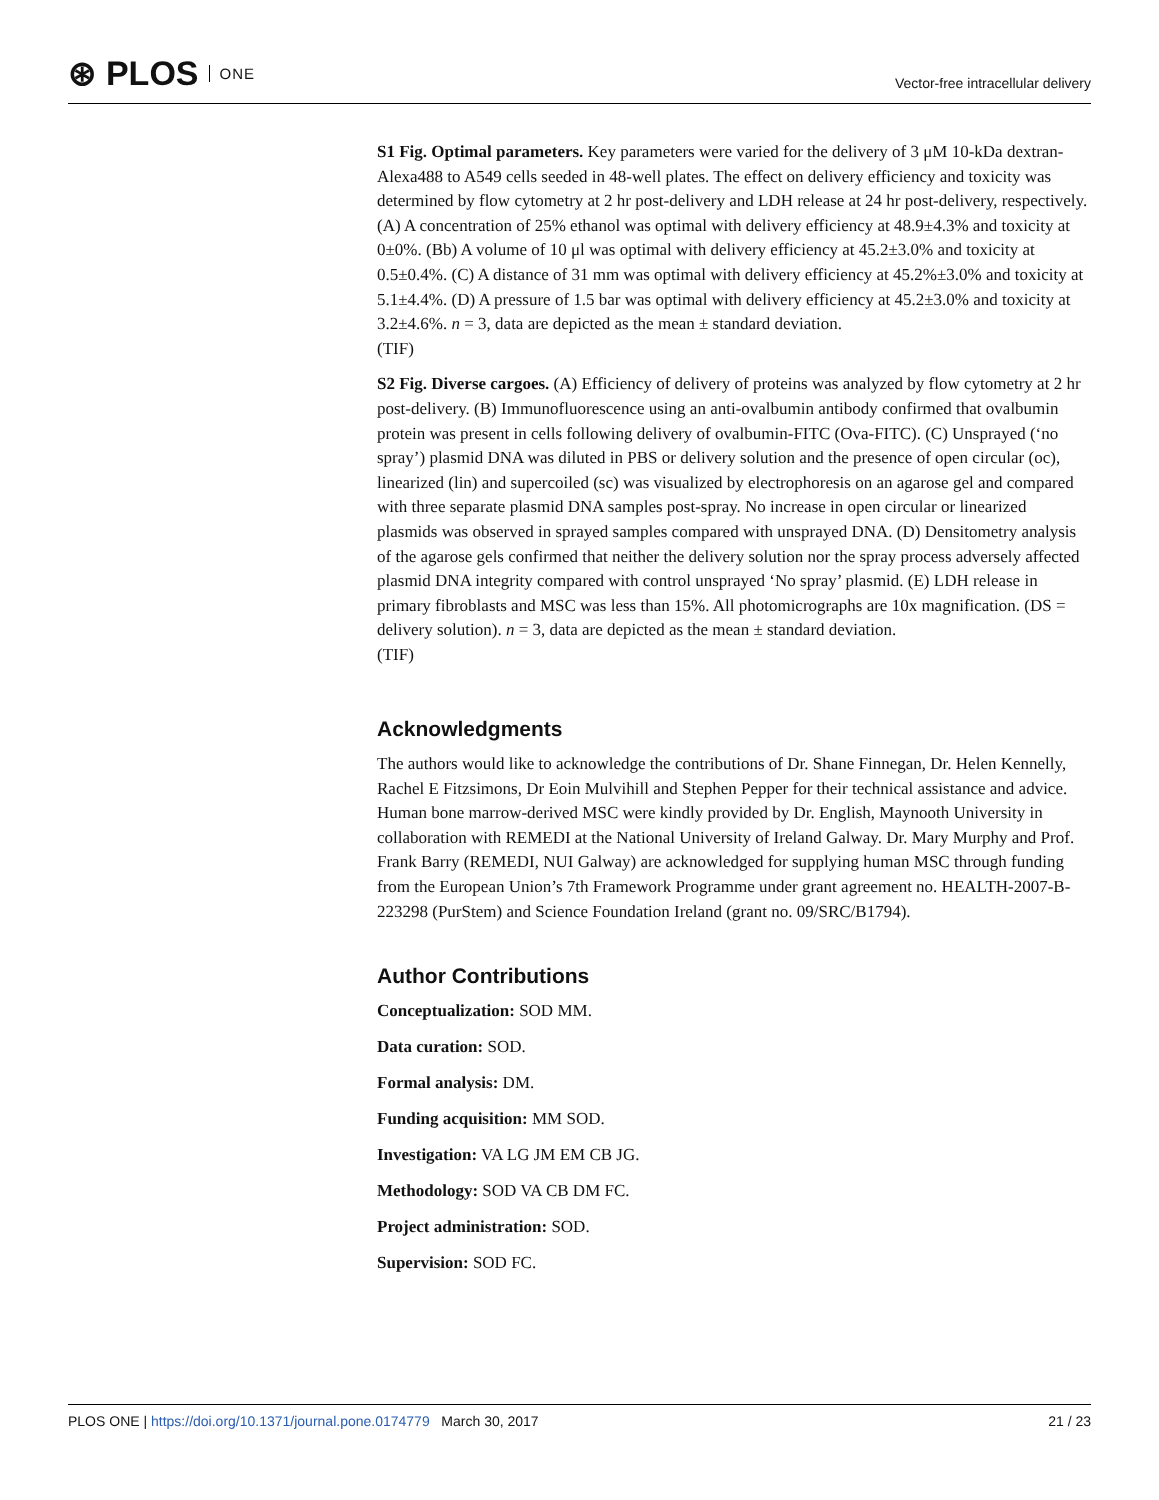⊛ PLOS ONE
Vector-free intracellular delivery
S1 Fig. Optimal parameters. Key parameters were varied for the delivery of 3 μM 10-kDa dextran-Alexa488 to A549 cells seeded in 48-well plates. The effect on delivery efficiency and toxicity was determined by flow cytometry at 2 hr post-delivery and LDH release at 24 hr post-delivery, respectively. (A) A concentration of 25% ethanol was optimal with delivery efficiency at 48.9±4.3% and toxicity at 0±0%. (Bb) A volume of 10 μl was optimal with delivery efficiency at 45.2±3.0% and toxicity at 0.5±0.4%. (C) A distance of 31 mm was optimal with delivery efficiency at 45.2%±3.0% and toxicity at 5.1±4.4%. (D) A pressure of 1.5 bar was optimal with delivery efficiency at 45.2±3.0% and toxicity at 3.2±4.6%. n = 3, data are depicted as the mean ± standard deviation.
(TIF)
S2 Fig. Diverse cargoes. (A) Efficiency of delivery of proteins was analyzed by flow cytometry at 2 hr post-delivery. (B) Immunofluorescence using an anti-ovalbumin antibody confirmed that ovalbumin protein was present in cells following delivery of ovalbumin-FITC (Ova-FITC). (C) Unsprayed (‘no spray’) plasmid DNA was diluted in PBS or delivery solution and the presence of open circular (oc), linearized (lin) and supercoiled (sc) was visualized by electrophoresis on an agarose gel and compared with three separate plasmid DNA samples post-spray. No increase in open circular or linearized plasmids was observed in sprayed samples compared with unsprayed DNA. (D) Densitometry analysis of the agarose gels confirmed that neither the delivery solution nor the spray process adversely affected plasmid DNA integrity compared with control unsprayed ‘No spray’ plasmid. (E) LDH release in primary fibroblasts and MSC was less than 15%. All photomicrographs are 10x magnification. (DS = delivery solution). n = 3, data are depicted as the mean ± standard deviation.
(TIF)
Acknowledgments
The authors would like to acknowledge the contributions of Dr. Shane Finnegan, Dr. Helen Kennelly, Rachel E Fitzsimons, Dr Eoin Mulvihill and Stephen Pepper for their technical assistance and advice. Human bone marrow-derived MSC were kindly provided by Dr. English, Maynooth University in collaboration with REMEDI at the National University of Ireland Galway. Dr. Mary Murphy and Prof. Frank Barry (REMEDI, NUI Galway) are acknowledged for supplying human MSC through funding from the European Union’s 7th Framework Programme under grant agreement no. HEALTH-2007-B-223298 (PurStem) and Science Foundation Ireland (grant no. 09/SRC/B1794).
Author Contributions
Conceptualization: SOD MM.
Data curation: SOD.
Formal analysis: DM.
Funding acquisition: MM SOD.
Investigation: VA LG JM EM CB JG.
Methodology: SOD VA CB DM FC.
Project administration: SOD.
Supervision: SOD FC.
PLOS ONE | https://doi.org/10.1371/journal.pone.0174779 March 30, 2017
21 / 23